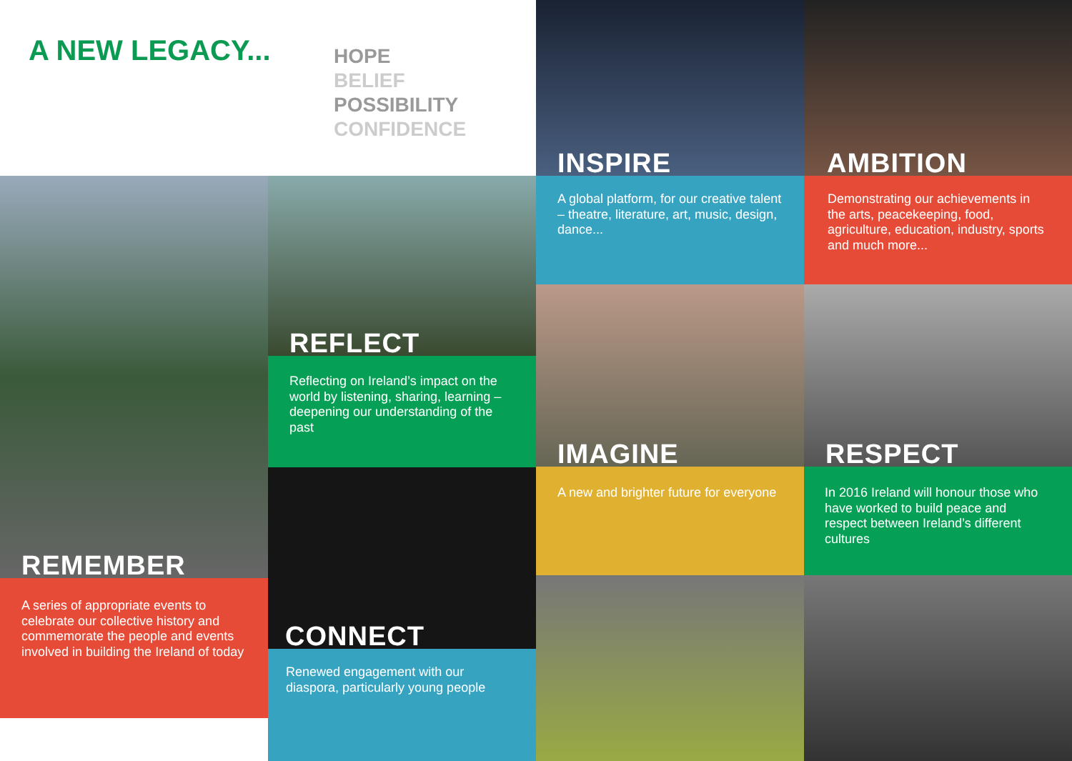A NEW LEGACY...
HOPE
BELIEF
POSSIBILITY
CONFIDENCE
INSPIRE AMBITION
A global platform, for our creative talent – theatre, literature, art, music, design, dance...
Demonstrating our achievements in the arts, peacekeeping, food, agriculture, education, industry, sports and much more...
REMEMBER REFLECT
Reflecting on Ireland’s impact on the world by listening, sharing, learning – deepening our understanding of the past
IMAGINE RESPECT
A series of appropriate events to celebrate our collective history and commemorate the people and events involved in building the Ireland of today
CONNECT
Renewed engagement with our diaspora, particularly young people
A new and brighter future for everyone
In 2016 Ireland will honour those who have worked to build peace and respect between Ireland’s different cultures